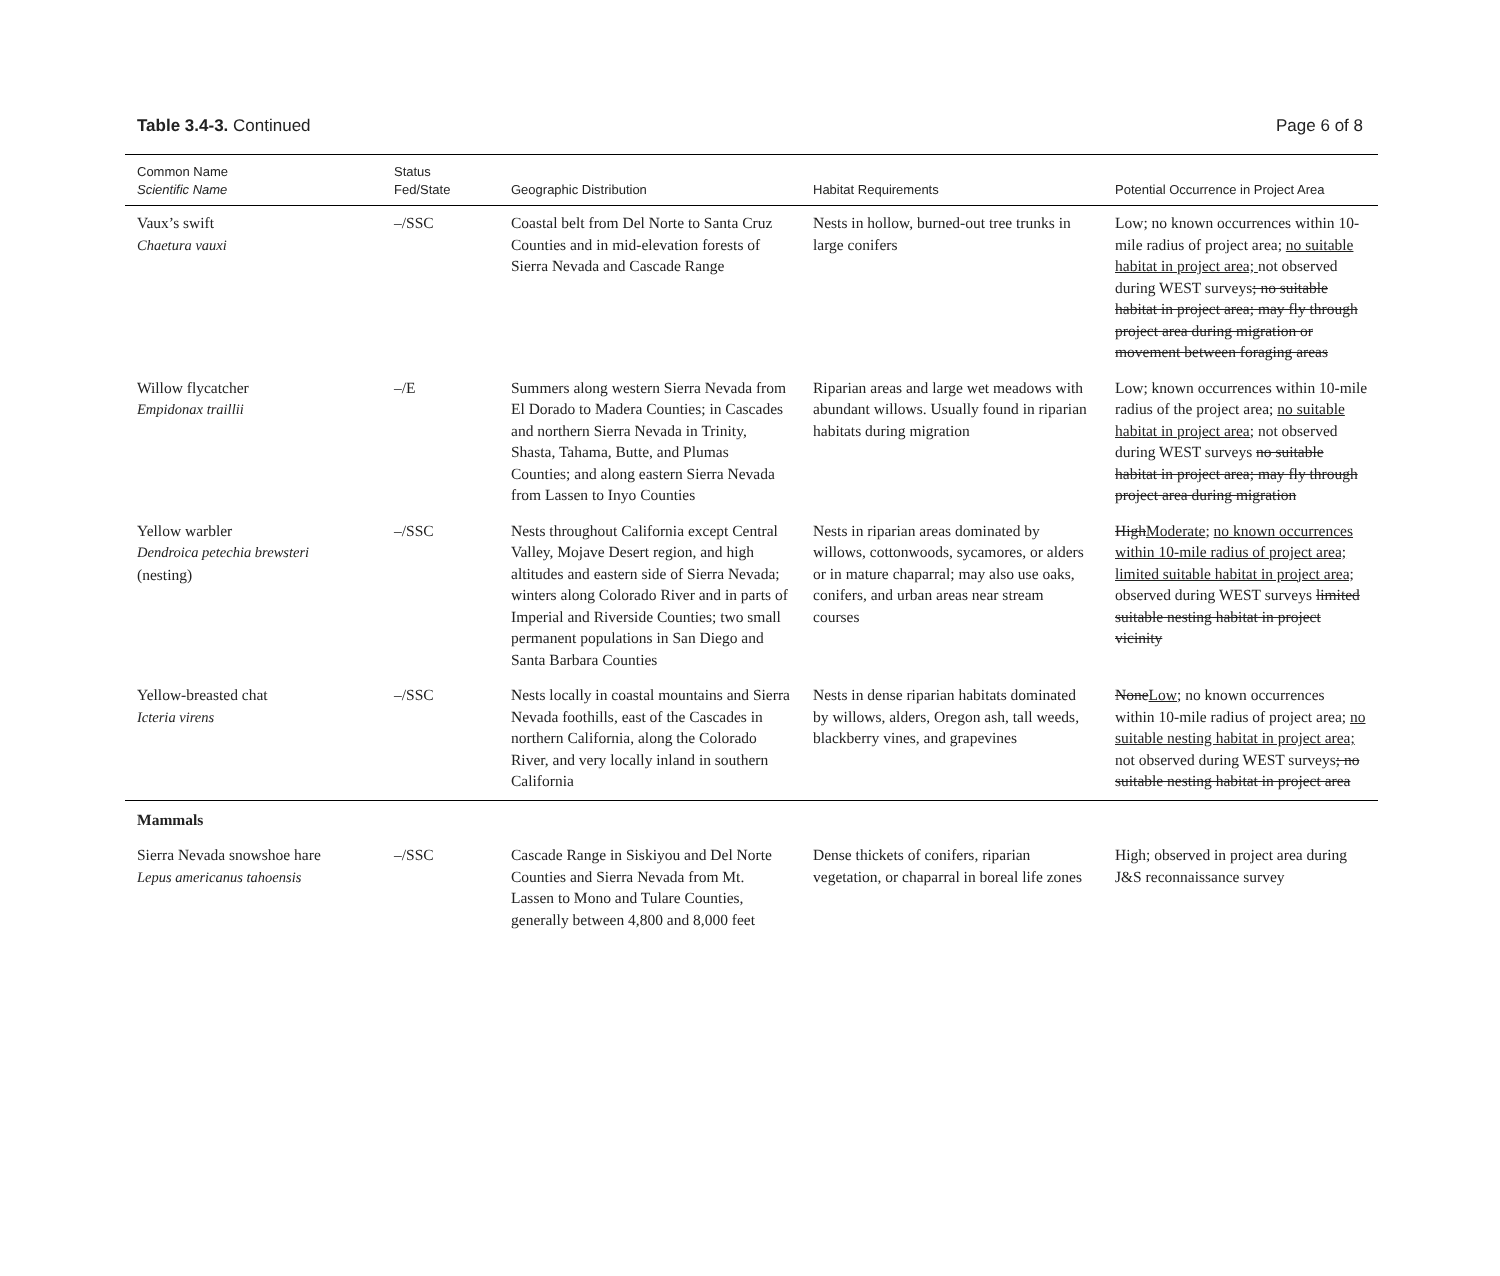Table 3.4-3. Continued Page 6 of 8
| Common Name Scientific Name | Status Fed/State | Geographic Distribution | Habitat Requirements | Potential Occurrence in Project Area |
| --- | --- | --- | --- | --- |
| Vaux’s swift Chaetura vauxi | –/SSC | Coastal belt from Del Norte to Santa Cruz Counties and in mid-elevation forests of Sierra Nevada and Cascade Range | Nests in hollow, burned-out tree trunks in large conifers | Low; no known occurrences within 10-mile radius of project area; no suitable habitat in project area; not observed during WEST surveys ; no suitable habitat in project area; may fly through project area during migration or movement between foraging areas |
| Willow flycatcher Empidonax traillii | –/E | Summers along western Sierra Nevada from El Dorado to Madera Counties; in Cascades and northern Sierra Nevada in Trinity, Shasta, Tahama, Butte, and Plumas Counties; and along eastern Sierra Nevada from Lassen to Inyo Counties | Riparian areas and large wet meadows with abundant willows. Usually found in riparian habitats during migration | Low; known occurrences within 10-mile radius of the project area; no suitable habitat in project area; not observed during WEST surveys no suitable habitat in project area; may fly through project area during migration |
| Yellow warbler Dendroica petechia brewsteri (nesting) | –/SSC | Nests throughout California except Central Valley, Mojave Desert region, and high altitudes and eastern side of Sierra Nevada; winters along Colorado River and in parts of Imperial and Riverside Counties; two small permanent populations in San Diego and Santa Barbara Counties | Nests in riparian areas dominated by willows, cottonwoods, sycamores, or alders or in mature chaparral; may also use oaks, conifers, and urban areas near stream courses | High Moderate ; no known occurrences within 10-mile radius of project area; limited suitable habitat in project area; observed during WEST surveys limited suitable nesting habitat in project vicinity |
| Yellow-breasted chat Icteria virens | –/SSC | Nests locally in coastal mountains and Sierra Nevada foothills, east of the Cascades in northern California, along the Colorado River, and very locally inland in southern California | Nests in dense riparian habitats dominated by willows, alders, Oregon ash, tall weeds, blackberry vines, and grapevines | None Low ; no known occurrences within 10-mile radius of project area; no suitable nesting habitat in project area; not observed during WEST surveys ; no suitable nesting habitat in project area |
| Mammals | | | | |
| Sierra Nevada snowshoe hare Lepus americanus tahoensis | –/SSC | Cascade Range in Siskiyou and Del Norte Counties and Sierra Nevada from Mt. Lassen to Mono and Tulare Counties, generally between 4,800 and 8,000 feet | Dense thickets of conifers, riparian vegetation, or chaparral in boreal life zones | High; observed in project area during J&S reconnaissance survey |